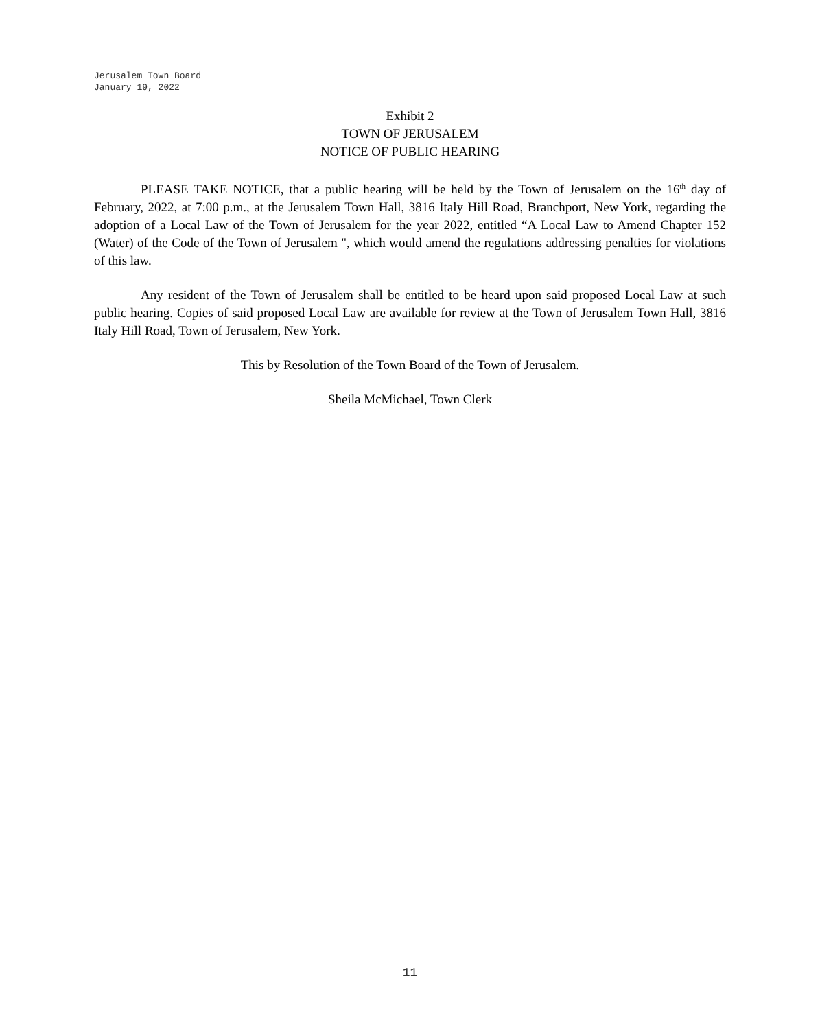Jerusalem Town Board
January 19, 2022
Exhibit 2
TOWN OF JERUSALEM
NOTICE OF PUBLIC HEARING
PLEASE TAKE NOTICE, that a public hearing will be held by the Town of Jerusalem on the 16<sup>th</sup> day of February, 2022, at 7:00 p.m., at the Jerusalem Town Hall, 3816 Italy Hill Road, Branchport, New York, regarding the adoption of a Local Law of the Town of Jerusalem for the year 2022, entitled “A Local Law to Amend Chapter 152 (Water) of the Code of the Town of Jerusalem ", which would amend the regulations addressing penalties for violations of this law.
Any resident of the Town of Jerusalem shall be entitled to be heard upon said proposed Local Law at such public hearing. Copies of said proposed Local Law are available for review at the Town of Jerusalem Town Hall, 3816 Italy Hill Road, Town of Jerusalem, New York.
This by Resolution of the Town Board of the Town of Jerusalem.
Sheila McMichael, Town Clerk
11